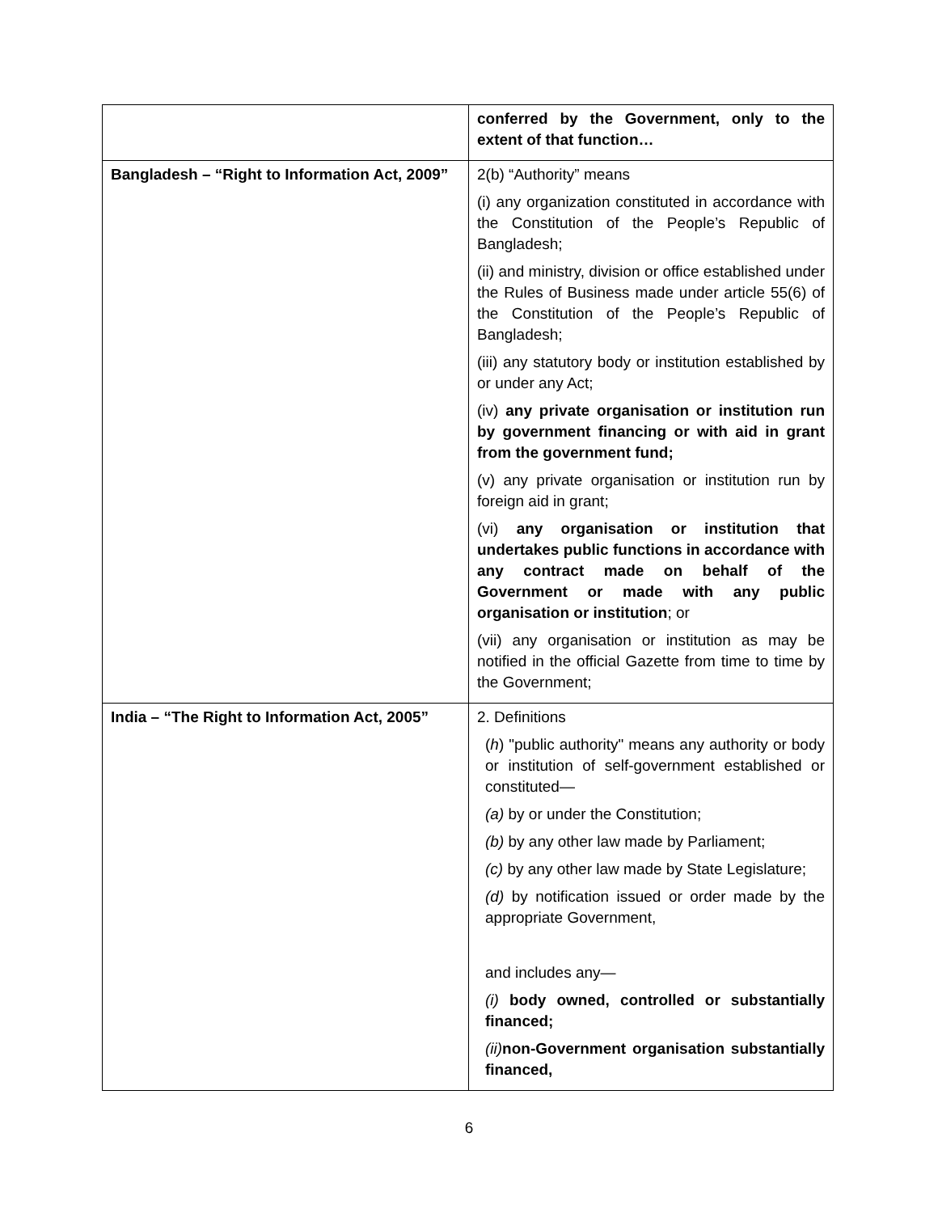| | conferred by the Government, only to the extent of that function… |
| Bangladesh – “Right to Information Act, 2009” | 2(b) “Authority” means (i) any organization constituted in accordance with the Constitution of the People’s Republic of Bangladesh; (ii) and ministry, division or office established under the Rules of Business made under article 55(6) of the Constitution of the People’s Republic of Bangladesh; (iii) any statutory body or institution established by or under any Act; (iv) any private organisation or institution run by government financing or with aid in grant from the government fund; (v) any private organisation or institution run by foreign aid in grant; (vi) any organisation or institution that undertakes public functions in accordance with any contract made on behalf of the Government or made with any public organisation or institution ; or (vii) any organisation or institution as may be notified in the official Gazette from time to time by the Government; |
| India – “The Right to Information Act, 2005” | 2. Definitions ( h ) "public authority" means any authority or body or institution of self-government established or constituted— (a) by or under the Constitution; (b) by any other law made by Parliament; (c) by any other law made by State Legislature; (d) by notification issued or order made by the appropriate Government, and includes any— (i) body owned, controlled or substantially financed; (ii) non-Government organisation substantially financed, |
6